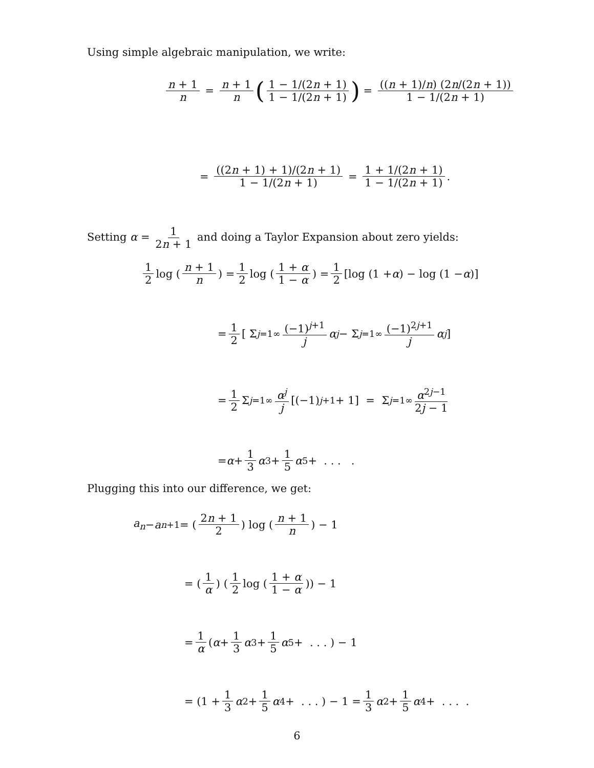Using simple algebraic manipulation, we write:
n + 1 n = n + 1 n (1 − 1/(2n + 1) 1 − 1/(2n + 1)) = ((n + 1)/n) (2n/(2n + 1)) 1 − 1/(2n + 1)
= ((2n + 1) + 1)/(2n + 1) 1 − 1/(2n + 1) = 1 + 1/(2n + 1) 1 − 1/(2n + 1).
Setting α = 1 2n + 1 and doing a Taylor Expansion about zero yields:
1 2 log (n + 1 n) = 1 2 log (1 + α 1 − α) = 1 2 [log (1 + α) − log (1 − α)]
= 1 2 [ Σ<sub>j=1</sub><sup>∞</sup> (−1)<sup>j+1</sup> j α<sup>j</sup> − Σ<sub>j=1</sub><sup>∞</sup> (−1)<sup>2j+1</sup> j α<sup>j</sup> ]
= 1 2 Σ<sub>j=1</sub><sup>∞</sup> α<sup>j</sup> j [(−1)<sup>j+1</sup> + 1] = Σ<sub>j=1</sub><sup>∞</sup> α<sup>2j−1</sup> 2j − 1
= α + 1 3 α<sup>3</sup> + 1 5 α<sup>5</sup> + . . . .
Plugging this into our difference, we get:
a<sub>n</sub> − a<sub>n+1</sub> = (2n + 1 2) log (n + 1 n) − 1
= (1 α) (1 2 log (1 + α 1 − α)) − 1
= 1 α (α + 1 3 α<sup>3</sup> + 1 5 α<sup>5</sup> + . . . ) − 1
= (1 + 1 3 α<sup>2</sup> + 1 5 α<sup>4</sup> + . . . ) − 1 = 1 3 α<sup>2</sup> + 1 5 α<sup>4</sup> + . . . .
6